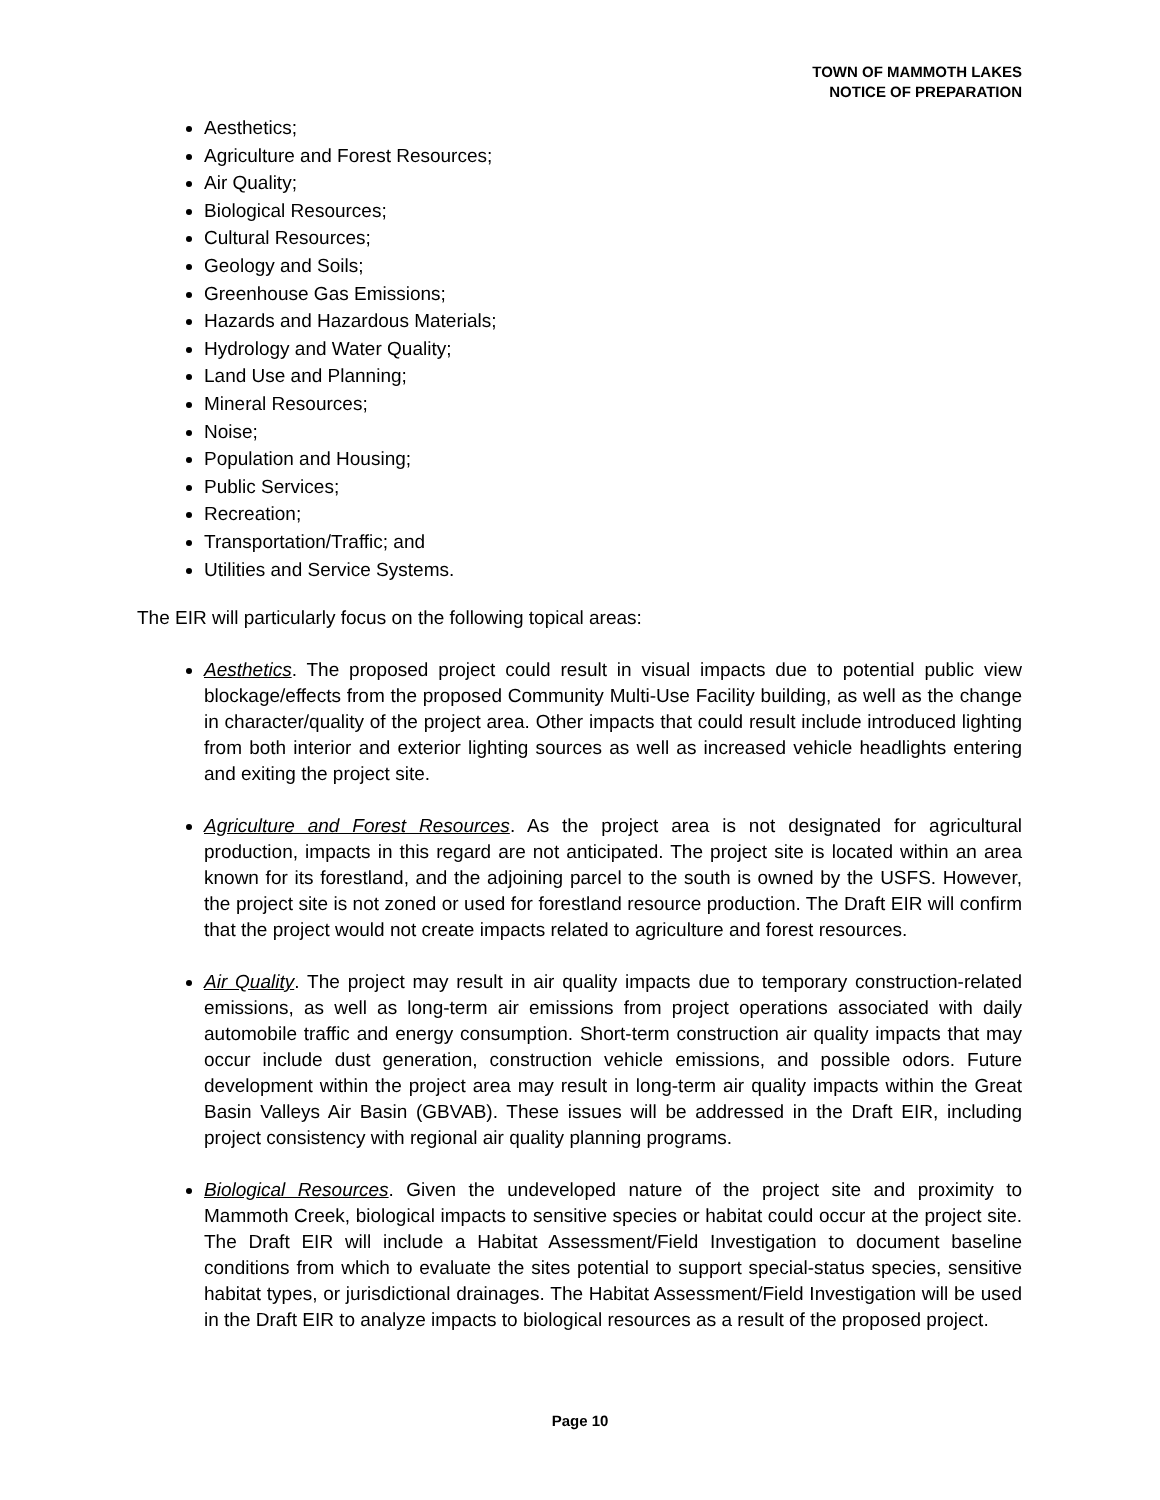TOWN OF MAMMOTH LAKES
NOTICE OF PREPARATION
Aesthetics;
Agriculture and Forest Resources;
Air Quality;
Biological Resources;
Cultural Resources;
Geology and Soils;
Greenhouse Gas Emissions;
Hazards and Hazardous Materials;
Hydrology and Water Quality;
Land Use and Planning;
Mineral Resources;
Noise;
Population and Housing;
Public Services;
Recreation;
Transportation/Traffic; and
Utilities and Service Systems.
The EIR will particularly focus on the following topical areas:
Aesthetics. The proposed project could result in visual impacts due to potential public view blockage/effects from the proposed Community Multi-Use Facility building, as well as the change in character/quality of the project area. Other impacts that could result include introduced lighting from both interior and exterior lighting sources as well as increased vehicle headlights entering and exiting the project site.
Agriculture and Forest Resources. As the project area is not designated for agricultural production, impacts in this regard are not anticipated. The project site is located within an area known for its forestland, and the adjoining parcel to the south is owned by the USFS. However, the project site is not zoned or used for forestland resource production. The Draft EIR will confirm that the project would not create impacts related to agriculture and forest resources.
Air Quality. The project may result in air quality impacts due to temporary construction-related emissions, as well as long-term air emissions from project operations associated with daily automobile traffic and energy consumption. Short-term construction air quality impacts that may occur include dust generation, construction vehicle emissions, and possible odors. Future development within the project area may result in long-term air quality impacts within the Great Basin Valleys Air Basin (GBVAB). These issues will be addressed in the Draft EIR, including project consistency with regional air quality planning programs.
Biological Resources. Given the undeveloped nature of the project site and proximity to Mammoth Creek, biological impacts to sensitive species or habitat could occur at the project site. The Draft EIR will include a Habitat Assessment/Field Investigation to document baseline conditions from which to evaluate the sites potential to support special-status species, sensitive habitat types, or jurisdictional drainages. The Habitat Assessment/Field Investigation will be used in the Draft EIR to analyze impacts to biological resources as a result of the proposed project.
Page 10